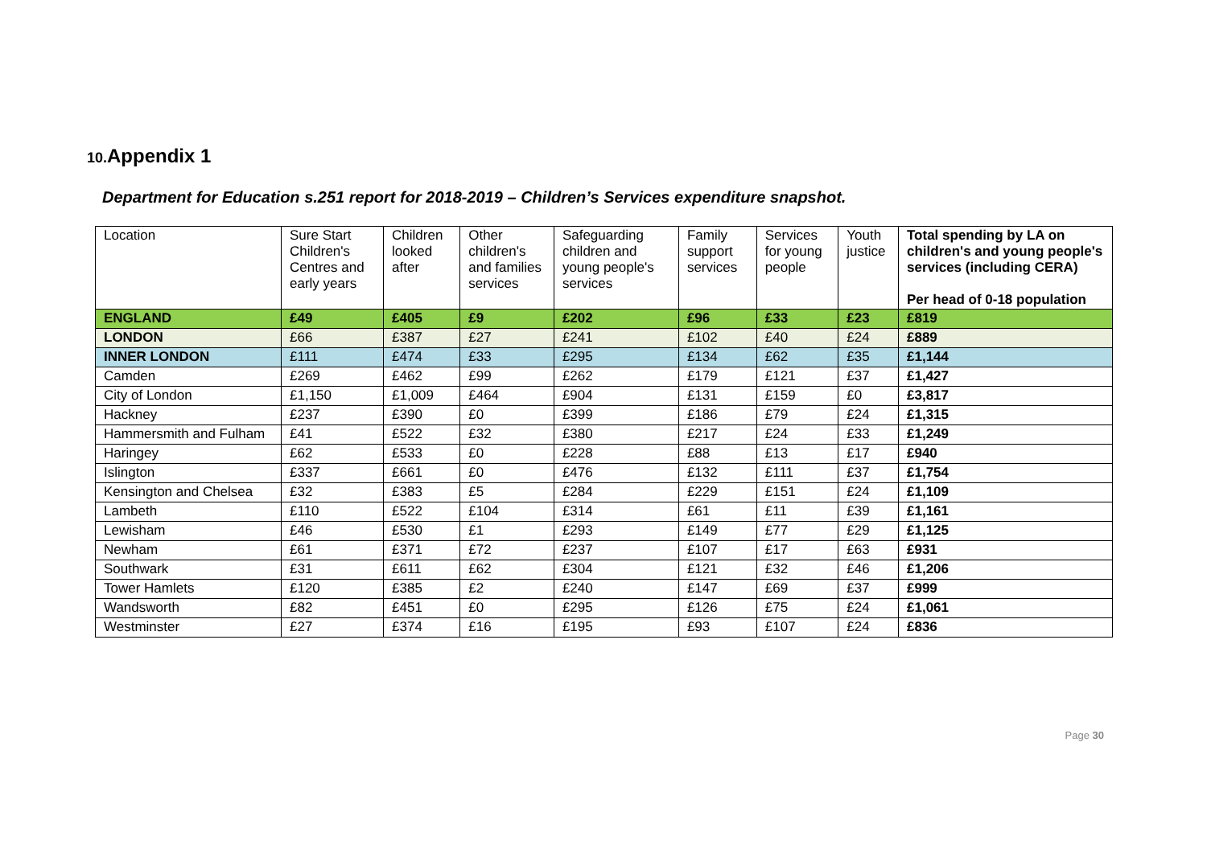10. Appendix 1
Department for Education s.251 report for 2018-2019 – Children’s Services expenditure snapshot.
| Location | Sure Start Children's Centres and early years | Children looked after | Other children's and families services | Safeguarding children and young people's services | Family support services | Services for young people | Youth justice | Total spending by LA on children's and young people's services (including CERA) Per head of 0-18 population |
| --- | --- | --- | --- | --- | --- | --- | --- | --- |
| ENGLAND | £49 | £405 | £9 | £202 | £96 | £33 | £23 | £819 |
| LONDON | £66 | £387 | £27 | £241 | £102 | £40 | £24 | £889 |
| INNER LONDON | £111 | £474 | £33 | £295 | £134 | £62 | £35 | £1,144 |
| Camden | £269 | £462 | £99 | £262 | £179 | £121 | £37 | £1,427 |
| City of London | £1,150 | £1,009 | £464 | £904 | £131 | £159 | £0 | £3,817 |
| Hackney | £237 | £390 | £0 | £399 | £186 | £79 | £24 | £1,315 |
| Hammersmith and Fulham | £41 | £522 | £32 | £380 | £217 | £24 | £33 | £1,249 |
| Haringey | £62 | £533 | £0 | £228 | £88 | £13 | £17 | £940 |
| Islington | £337 | £661 | £0 | £476 | £132 | £111 | £37 | £1,754 |
| Kensington and Chelsea | £32 | £383 | £5 | £284 | £229 | £151 | £24 | £1,109 |
| Lambeth | £110 | £522 | £104 | £314 | £61 | £11 | £39 | £1,161 |
| Lewisham | £46 | £530 | £1 | £293 | £149 | £77 | £29 | £1,125 |
| Newham | £61 | £371 | £72 | £237 | £107 | £17 | £63 | £931 |
| Southwark | £31 | £611 | £62 | £304 | £121 | £32 | £46 | £1,206 |
| Tower Hamlets | £120 | £385 | £2 | £240 | £147 | £69 | £37 | £999 |
| Wandsworth | £82 | £451 | £0 | £295 | £126 | £75 | £24 | £1,061 |
| Westminster | £27 | £374 | £16 | £195 | £93 | £107 | £24 | £836 |
Page 30